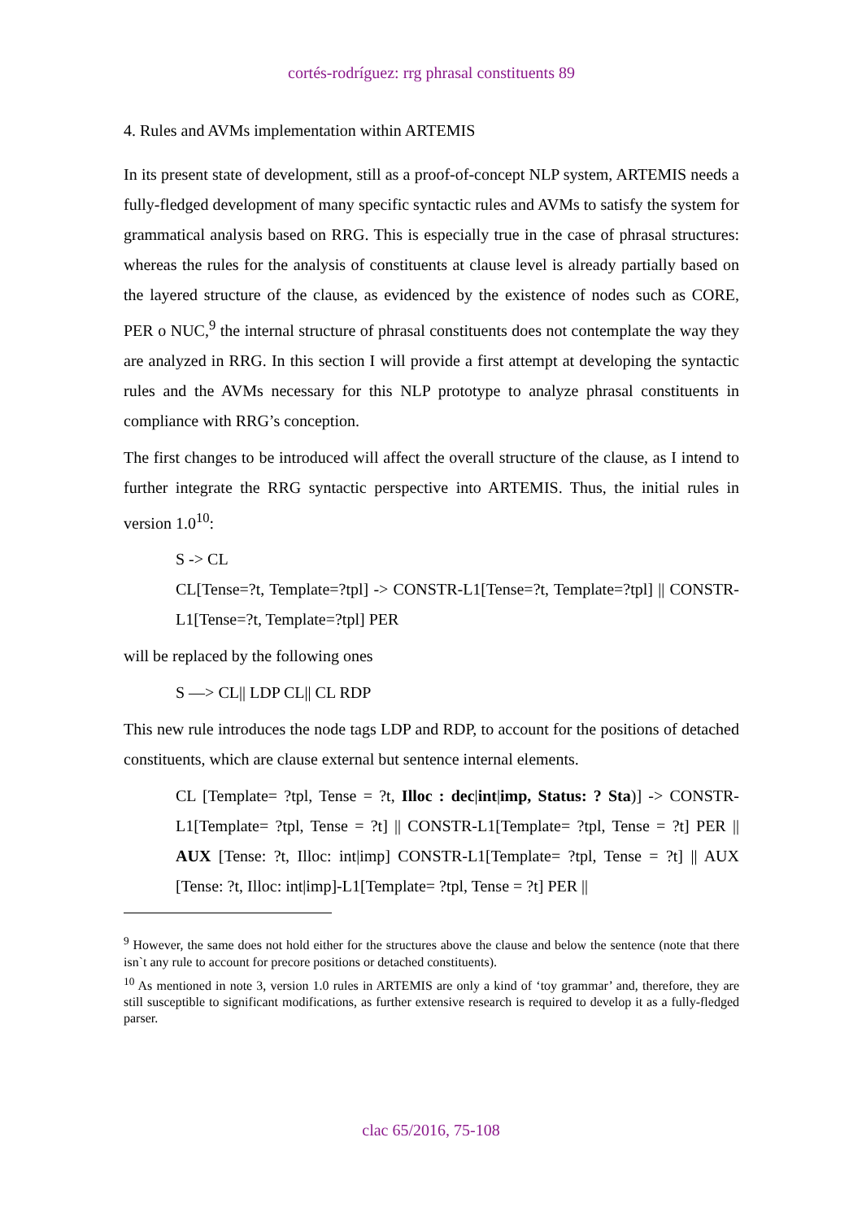cortés-rodríguez: rrg phrasal constituents 89
4. Rules and AVMs implementation within ARTEMIS
In its present state of development, still as a proof-of-concept NLP system, ARTEMIS needs a fully-fledged development of many specific syntactic rules and AVMs to satisfy the system for grammatical analysis based on RRG. This is especially true in the case of phrasal structures: whereas the rules for the analysis of constituents at clause level is already partially based on the layered structure of the clause, as evidenced by the existence of nodes such as CORE, PER o NUC,<sup>9</sup> the internal structure of phrasal constituents does not contemplate the way they are analyzed in RRG. In this section I will provide a first attempt at developing the syntactic rules and the AVMs necessary for this NLP prototype to analyze phrasal constituents in compliance with RRG’s conception.
The first changes to be introduced will affect the overall structure of the clause, as I intend to further integrate the RRG syntactic perspective into ARTEMIS. Thus, the initial rules in version 1.0<sup>10</sup>:
S -> CL
CL[Tense=?t, Template=?tpl] -> CONSTR-L1[Tense=?t, Template=?tpl] || CONSTR-L1[Tense=?t, Template=?tpl] PER
will be replaced by the following ones
S —> CL|| LDP CL|| CL RDP
This new rule introduces the node tags LDP and RDP, to account for the positions of detached constituents, which are clause external but sentence internal elements.
CL [Template= ?tpl, Tense = ?t, Illoc : dec|int|imp, Status: ? Sta)] -> CONSTR-L1[Template= ?tpl, Tense = ?t] || CONSTR-L1[Template= ?tpl, Tense = ?t] PER || AUX [Tense: ?t, Illoc: int|imp] CONSTR-L1[Template= ?tpl, Tense = ?t] || AUX [Tense: ?t, Illoc: int|imp]-L1[Template= ?tpl, Tense = ?t] PER ||
<sup>9</sup> However, the same does not hold either for the structures above the clause and below the sentence (note that there isn`t any rule to account for precore positions or detached constituents).
<sup>10</sup> As mentioned in note 3, version 1.0 rules in ARTEMIS are only a kind of ‘toy grammar’ and, therefore, they are still susceptible to significant modifications, as further extensive research is required to develop it as a fully-fledged parser.
clac 65/2016, 75-108